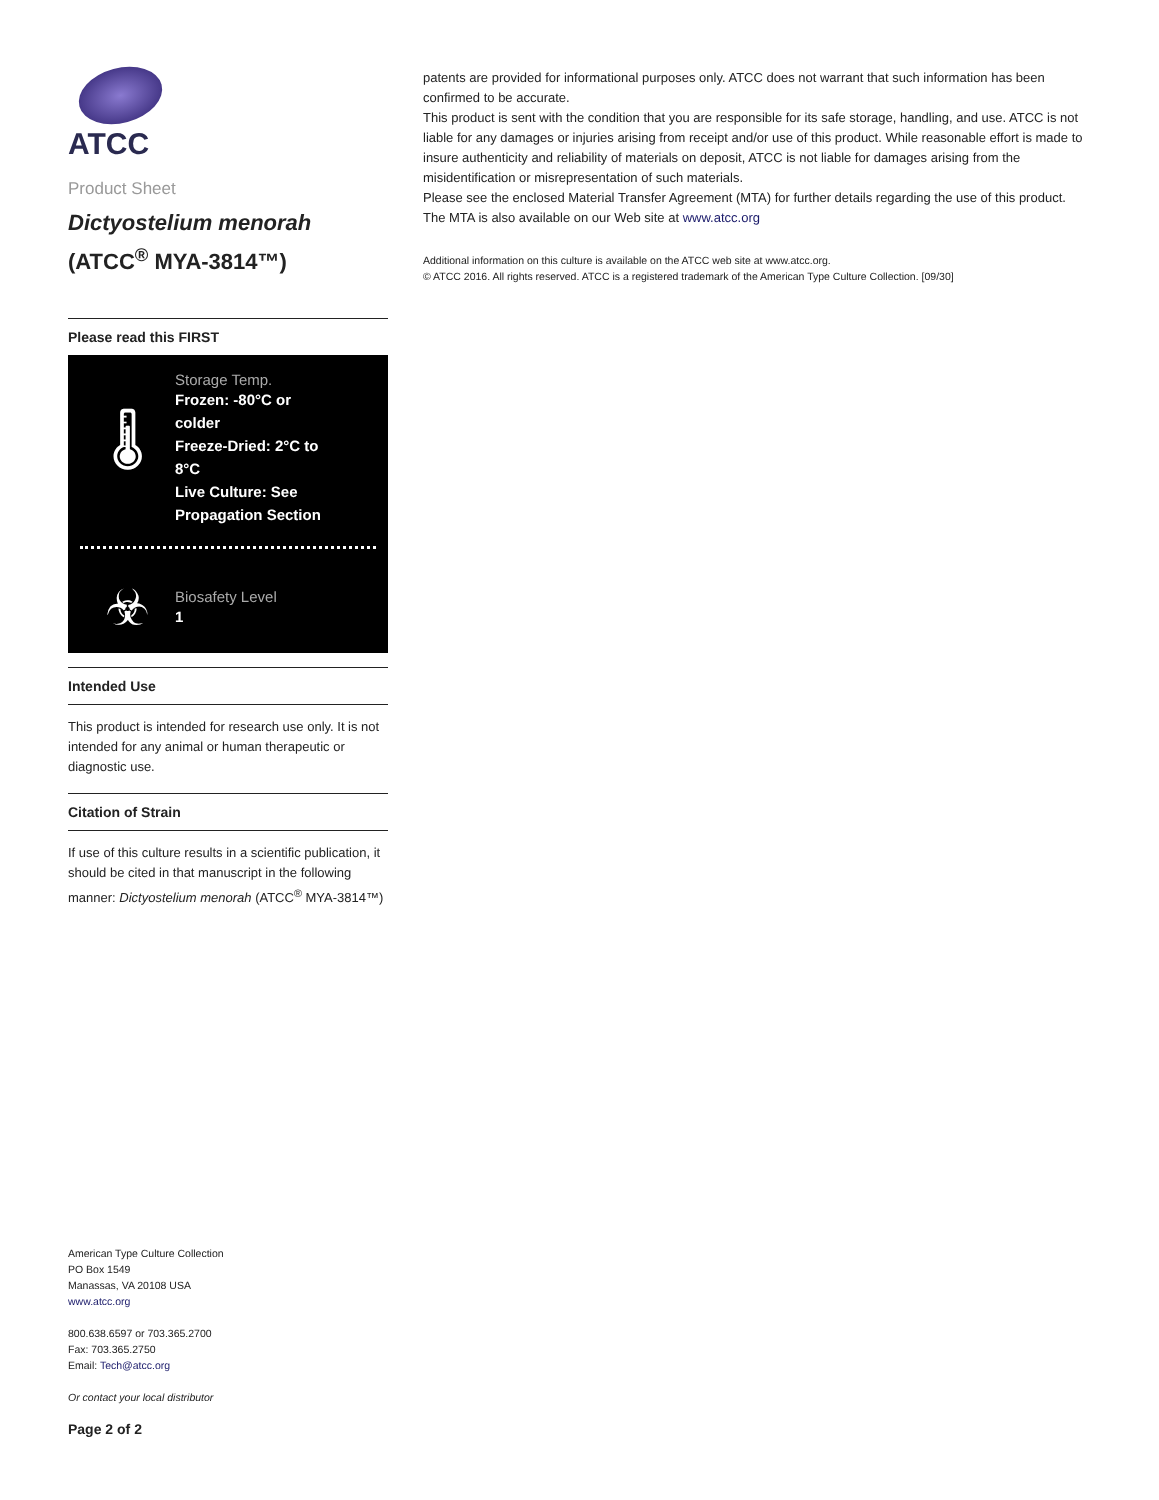ATCC
Product Sheet
Dictyostelium menorah
(ATCC<sup>®</sup> MYA-3814™)
Please read this FIRST
🌡
Storage Temp.
Frozen: -80°C or colder
Freeze-Dried: 2°C to 8°C
Live Culture: See Propagation Section
☣
Biosafety Level
1
Intended Use
This product is intended for research use only. It is not intended for any animal or human therapeutic or diagnostic use.
Citation of Strain
If use of this culture results in a scientific publication, it should be cited in that manuscript in the following manner: Dictyostelium menorah (ATCC<sup>®</sup> MYA-3814™)
American Type Culture Collection
PO Box 1549
Manassas, VA 20108 USA
www.atcc.org
800.638.6597 or 703.365.2700
Fax: 703.365.2750
Email: Tech@atcc.org
Or contact your local distributor
Page 2 of 2
patents are provided for informational purposes only. ATCC does not warrant that such information has been confirmed to be accurate.
This product is sent with the condition that you are responsible for its safe storage, handling, and use. ATCC is not liable for any damages or injuries arising from receipt and/or use of this product. While reasonable effort is made to insure authenticity and reliability of materials on deposit, ATCC is not liable for damages arising from the misidentification or misrepresentation of such materials.
Please see the enclosed Material Transfer Agreement (MTA) for further details regarding the use of this product. The MTA is also available on our Web site at www.atcc.org
Additional information on this culture is available on the ATCC web site at www.atcc.org.
© ATCC 2016. All rights reserved. ATCC is a registered trademark of the American Type Culture Collection. [09/30]